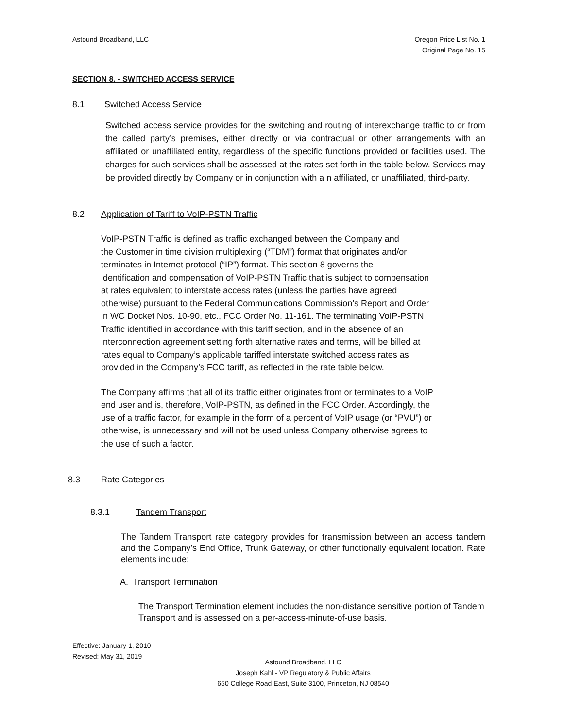Astound Broadband, LLC Oregon Price List No. 1
Original Page No. 15
SECTION 8. - SWITCHED ACCESS SERVICE
8.1 Switched Access Service
Switched access service provides for the switching and routing of interexchange traffic to or from the called party’s premises, either directly or via contractual or other arrangements with an affiliated or unaffiliated entity, regardless of the specific functions provided or facilities used. The charges for such services shall be assessed at the rates set forth in the table below. Services may be provided directly by Company or in conjunction with a n affiliated, or unaffiliated, third-party.
8.2 Application of Tariff to VoIP-PSTN Traffic
VoIP-PSTN Traffic is defined as traffic exchanged between the Company and
the Customer in time division multiplexing (“TDM”) format that originates and/or
terminates in Internet protocol (“IP”) format. This section 8 governs the
identification and compensation of VoIP-PSTN Traffic that is subject to compensation
at rates equivalent to interstate access rates (unless the parties have agreed
otherwise) pursuant to the Federal Communications Commission’s Report and Order
in WC Docket Nos. 10-90, etc., FCC Order No. 11-161. The terminating VoIP-PSTN
Traffic identified in accordance with this tariff section, and in the absence of an
interconnection agreement setting forth alternative rates and terms, will be billed at
rates equal to Company’s applicable tariffed interstate switched access rates as
provided in the Company’s FCC tariff, as reflected in the rate table below.
The Company affirms that all of its traffic either originates from or terminates to a VoIP
end user and is, therefore, VoIP-PSTN, as defined in the FCC Order. Accordingly, the
use of a traffic factor, for example in the form of a percent of VoIP usage (or “PVU”) or
otherwise, is unnecessary and will not be used unless Company otherwise agrees to
the use of such a factor.
8.3 Rate Categories
8.3.1 Tandem Transport
The Tandem Transport rate category provides for transmission between an access tandem and the Company’s End Office, Trunk Gateway, or other functionally equivalent location. Rate elements include:
A. Transport Termination
The Transport Termination element includes the non-distance sensitive portion of Tandem Transport and is assessed on a per-access-minute-of-use basis.
Effective: January 1, 2010
Revised: May 31, 2019
Astound Broadband, LLC
Joseph Kahl - VP Regulatory & Public Affairs
650 College Road East, Suite 3100, Princeton, NJ 08540